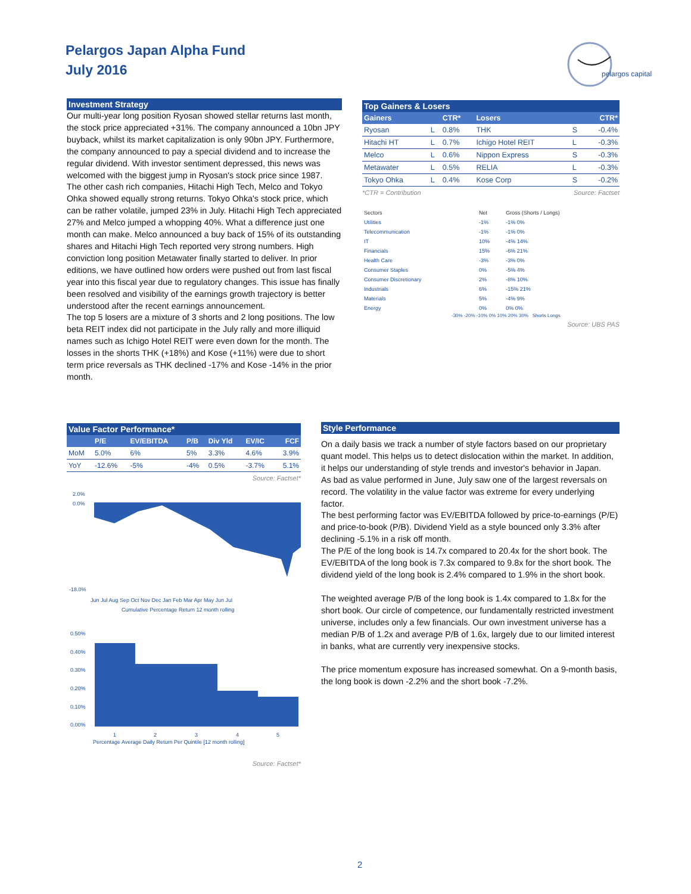Pelargos Japan Alpha Fund
July 2016
pelargos capital
Investment Strategy
Our multi-year long position Ryosan showed stellar returns last month, the stock price appreciated +31%. The company announced a 10bn JPY buyback, whilst its market capitalization is only 90bn JPY. Furthermore, the company announced to pay a special dividend and to increase the regular dividend. With investor sentiment depressed, this news was welcomed with the biggest jump in Ryosan's stock price since 1987.
The other cash rich companies, Hitachi High Tech, Melco and Tokyo Ohka showed equally strong returns. Tokyo Ohka's stock price, which can be rather volatile, jumped 23% in July. Hitachi High Tech appreciated 27% and Melco jumped a whopping 40%. What a difference just one month can make. Melco announced a buy back of 15% of its outstanding shares and Hitachi High Tech reported very strong numbers. High conviction long position Metawater finally started to deliver. In prior editions, we have outlined how orders were pushed out from last fiscal year into this fiscal year due to regulatory changes. This issue has finally been resolved and visibility of the earnings growth trajectory is better understood after the recent earnings announcement.
The top 5 losers are a mixture of 3 shorts and 2 long positions. The low beta REIT index did not participate in the July rally and more illiquid names such as Ichigo Hotel REIT were even down for the month. The losses in the shorts THK (+18%) and Kose (+11%) were due to short term price reversals as THK declined -17% and Kose -14% in the prior month.
Top Gainers & Losers
| Gainers | | CTR* | Losers | | CTR* |
| --- | --- | --- | --- | --- | --- |
| Ryosan | L | 0.8% | THK | S | -0.4% |
| Hitachi HT | L | 0.7% | Ichigo Hotel REIT | L | -0.3% |
| Melco | L | 0.6% | Nippon Express | S | -0.3% |
| Metawater | L | 0.5% | RELIA | L | -0.3% |
| Tokyo Ohka | L | 0.4% | Kose Corp | S | -0.2% |
*CTR = Contribution Source: Factset
| Sectors | Net | Gross (Shorts / Longs) |
| Utilities | -1% | -1% 0% |
| Telecommunication | -1% | -1% 0% |
| IT | 10% | -4% 14% |
| Financials | 15% | -6% 21% |
| Health Care | -3% | -3% 0% |
| Consumer Staples | 0% | -5% 4% |
| Consumer Discretionary | 2% | -8% 10% |
| Industrials | 6% | -15% 21% |
| Materials | 5% | -4% 9% |
| Energy | 0% | 0% 0% |
-30% -20% -10% 0% 10% 20% 30% Shorts Longs
Source: UBS PAS
Value Factor Performance*
| | P/E | EV/EBITDA | P/B | Div Yld | EV/IC | FCF |
| --- | --- | --- | --- | --- | --- | --- |
| MoM | 5.0% | 6% | 5% | 3.3% | 4.6% | 3.9% |
| YoY | -12.6% | -5% | -4% | 0.5% | -3.7% | 5.1% |
Source: Factset*
2.0%
0.0%
-18.0%
Jun Jul Aug Sep Oct Nov Dec Jan Feb Mar Apr May Jun Jul
Cumulative Percentage Return 12 month rolling
0.50%
0.40%
0.30%
0.20%
0.10%
0.00%
1
2
3
4
5
Percentage Average Daily Return Per Quintile [12 month rolling]
Source: Factset*
Style Performance
On a daily basis we track a number of style factors based on our proprietary quant model. This helps us to detect dislocation within the market. In addition, it helps our understanding of style trends and investor's behavior in Japan.
As bad as value performed in June, July saw one of the largest reversals on record. The volatility in the value factor was extreme for every underlying factor.
The best performing factor was EV/EBITDA followed by price-to-earnings (P/E) and price-to-book (P/B). Dividend Yield as a style bounced only 3.3% after declining -5.1% in a risk off month.
The P/E of the long book is 14.7x compared to 20.4x for the short book. The EV/EBITDA of the long book is 7.3x compared to 9.8x for the short book. The dividend yield of the long book is 2.4% compared to 1.9% in the short book.
The weighted average P/B of the long book is 1.4x compared to 1.8x for the short book. Our circle of competence, our fundamentally restricted investment universe, includes only a few financials. Our own investment universe has a median P/B of 1.2x and average P/B of 1.6x, largely due to our limited interest in banks, what are currently very inexpensive stocks.
The price momentum exposure has increased somewhat. On a 9-month basis, the long book is down -2.2% and the short book -7.2%.
2